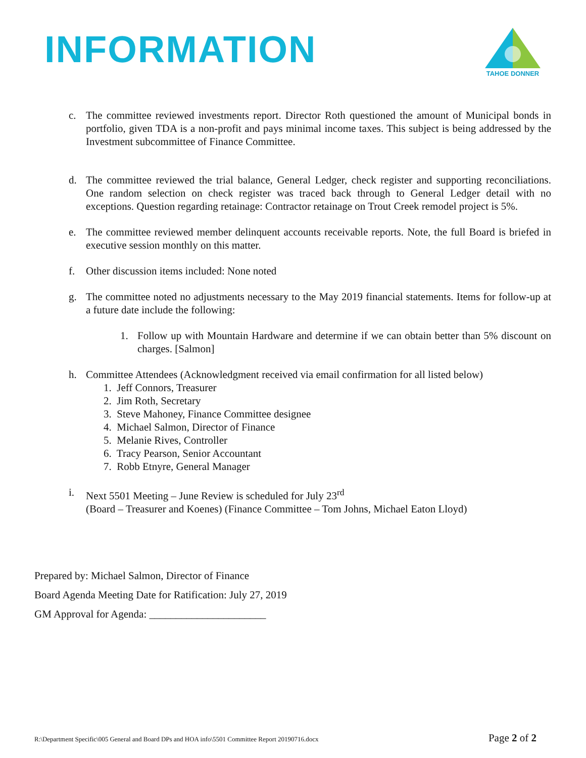INFORMATION
TAHOE DONNER
c. The committee reviewed investments report. Director Roth questioned the amount of Municipal bonds in portfolio, given TDA is a non-profit and pays minimal income taxes. This subject is being addressed by the Investment subcommittee of Finance Committee.
d. The committee reviewed the trial balance, General Ledger, check register and supporting reconciliations. One random selection on check register was traced back through to General Ledger detail with no exceptions. Question regarding retainage: Contractor retainage on Trout Creek remodel project is 5%.
e. The committee reviewed member delinquent accounts receivable reports. Note, the full Board is briefed in executive session monthly on this matter.
f. Other discussion items included: None noted
g. The committee noted no adjustments necessary to the May 2019 financial statements. Items for follow-up at a future date include the following:
1. Follow up with Mountain Hardware and determine if we can obtain better than 5% discount on charges. [Salmon]
h. Committee Attendees (Acknowledgment received via email confirmation for all listed below)
1. Jeff Connors, Treasurer
2. Jim Roth, Secretary
3. Steve Mahoney, Finance Committee designee
4. Michael Salmon, Director of Finance
5. Melanie Rives, Controller
6. Tracy Pearson, Senior Accountant
7. Robb Etnyre, General Manager
i. Next 5501 Meeting – June Review is scheduled for July 23<sup>rd</sup>
(Board – Treasurer and Koenes) (Finance Committee – Tom Johns, Michael Eaton Lloyd)
Prepared by: Michael Salmon, Director of Finance
Board Agenda Meeting Date for Ratification: July 27, 2019
GM Approval for Agenda: ______________________
R:\Department Specific\005 General and Board DPs and HOA info\5501 Committee Report 20190716.docx Page 2 of 2